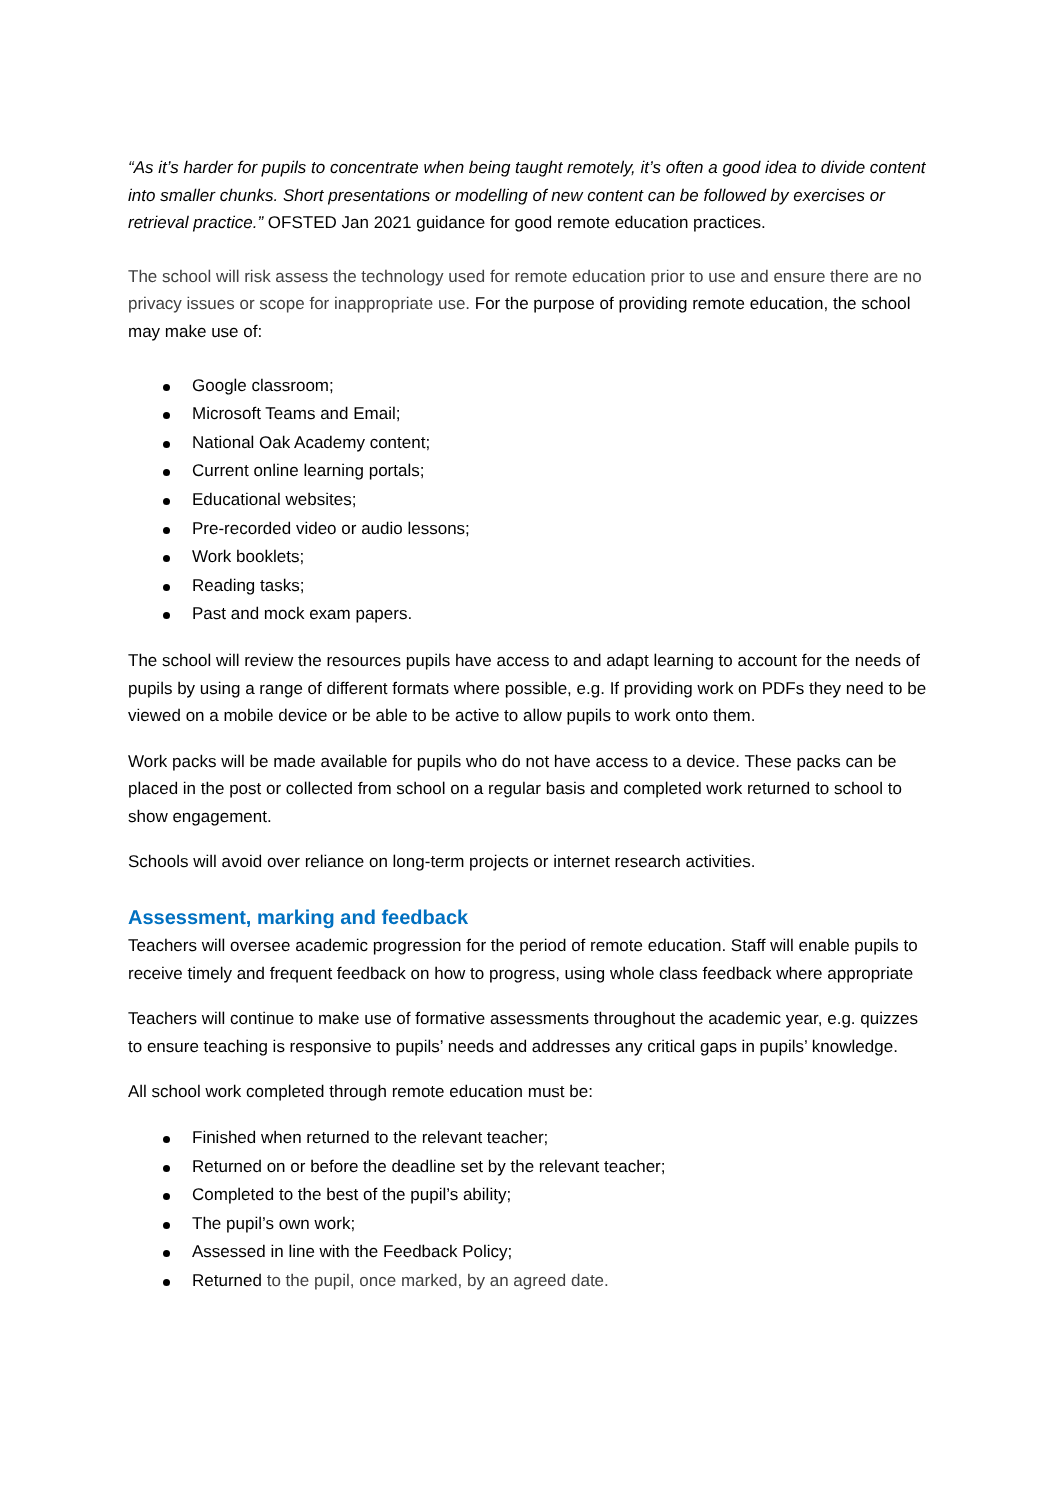“As it’s harder for pupils to concentrate when being taught remotely, it’s often a good idea to divide content into smaller chunks. Short presentations or modelling of new content can be followed by exercises or retrieval practice.” OFSTED Jan 2021 guidance for good remote education practices.
The school will risk assess the technology used for remote education prior to use and ensure there are no privacy issues or scope for inappropriate use. For the purpose of providing remote education, the school may make use of:
Google classroom;
Microsoft Teams and Email;
National Oak Academy content;
Current online learning portals;
Educational websites;
Pre-recorded video or audio lessons;
Work booklets;
Reading tasks;
Past and mock exam papers.
The school will review the resources pupils have access to and adapt learning to account for the needs of pupils by using a range of different formats where possible, e.g. If providing work on PDFs they need to be viewed on a mobile device or be able to be active to allow pupils to work onto them.
Work packs will be made available for pupils who do not have access to a device. These packs can be placed in the post or collected from school on a regular basis and completed work returned to school to show engagement.
Schools will avoid over reliance on long-term projects or internet research activities.
Assessment, marking and feedback
Teachers will oversee academic progression for the period of remote education. Staff will enable pupils to receive timely and frequent feedback on how to progress, using whole class feedback where appropriate
Teachers will continue to make use of formative assessments throughout the academic year, e.g. quizzes to ensure teaching is responsive to pupils’ needs and addresses any critical gaps in pupils’ knowledge.
All school work completed through remote education must be:
Finished when returned to the relevant teacher;
Returned on or before the deadline set by the relevant teacher;
Completed to the best of the pupil’s ability;
The pupil’s own work;
Assessed in line with the Feedback Policy;
Returned to the pupil, once marked, by an agreed date.